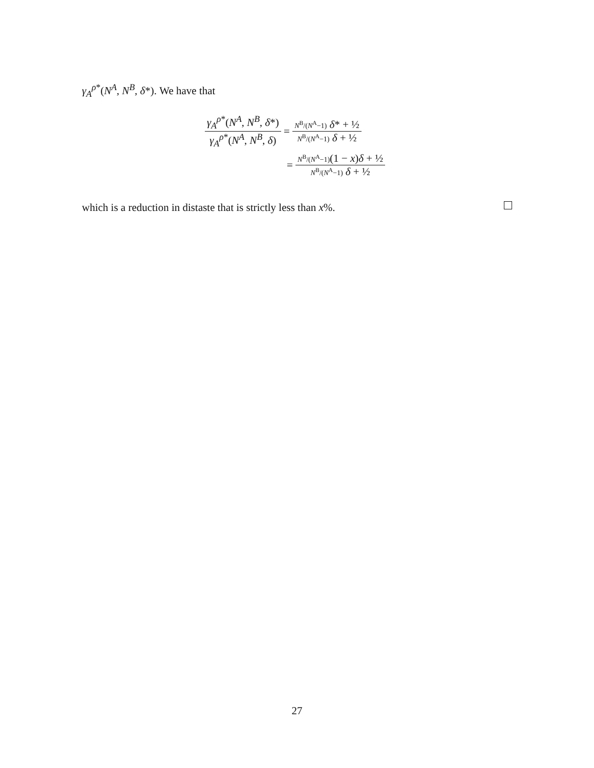γ<sub>A</sub><sup>ρ*</sup>(N<sup>A</sup>, N<sup>B</sup>, δ*). We have that
γ<sub>A</sub><sup>ρ*</sup>(N<sup>A</sup>, N<sup>B</sup>, δ*) γ<sub>A</sub><sup>ρ*</sup>(N<sup>A</sup>, N<sup>B</sup>, δ) = N<sup>B</sup>/(N<sup>A</sup>−1) δ* + ½ N<sup>B</sup>/(N<sup>A</sup>−1) δ + ½
= N<sup>B</sup>/(N<sup>A</sup>−1)(1 − x)δ + ½ N<sup>B</sup>/(N<sup>A</sup>−1) δ + ½
which is a reduction in distaste that is strictly less than x%.
27